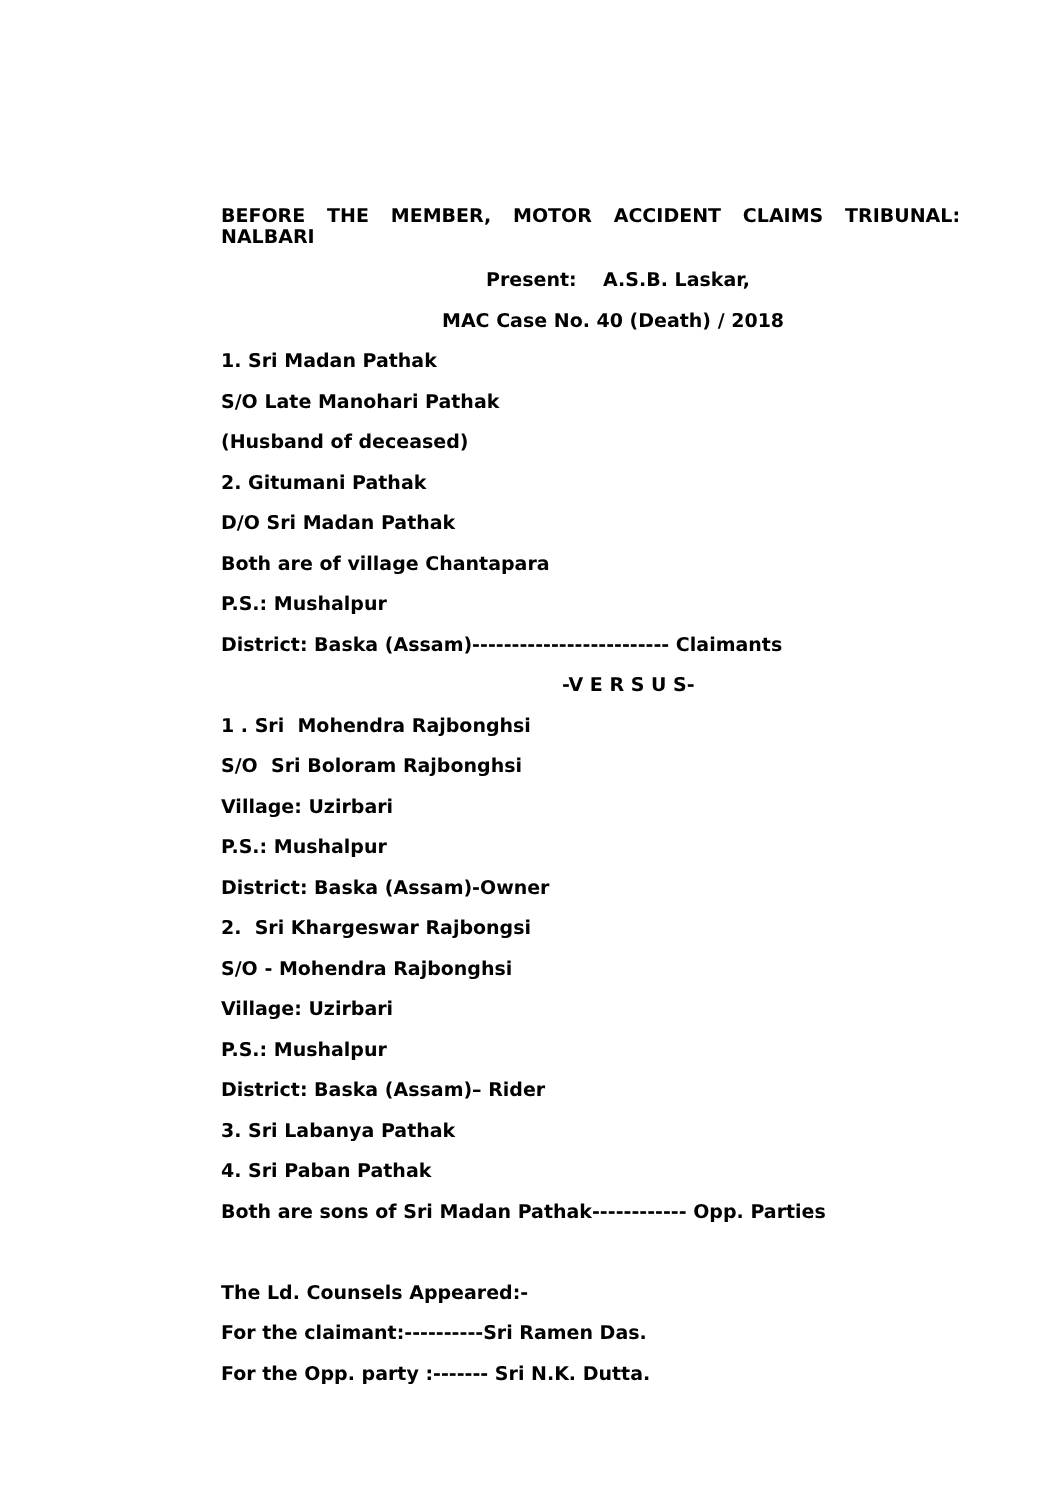BEFORE THE MEMBER, MOTOR ACCIDENT CLAIMS TRIBUNAL: NALBARI
Present: A.S.B. Laskar,
MAC Case No. 40 (Death) / 2018
1. Sri Madan Pathak
S/O Late Manohari Pathak
(Husband of deceased)
2. Gitumani Pathak
D/O Sri Madan Pathak
Both are of village Chantapara
P.S.: Mushalpur
District: Baska (Assam)------------------------- Claimants
-V E R S U S-
1 . Sri Mohendra Rajbonghsi
S/O Sri Boloram Rajbonghsi
Village: Uzirbari
P.S.: Mushalpur
District: Baska (Assam)-Owner
2. Sri Khargeswar Rajbongsi
S/O - Mohendra Rajbonghsi
Village: Uzirbari
P.S.: Mushalpur
District: Baska (Assam)– Rider
3. Sri Labanya Pathak
4. Sri Paban Pathak
Both are sons of Sri Madan Pathak------------ Opp. Parties
The Ld. Counsels Appeared:-
For the claimant:----------Sri Ramen Das.
For the Opp. party :------- Sri N.K. Dutta.